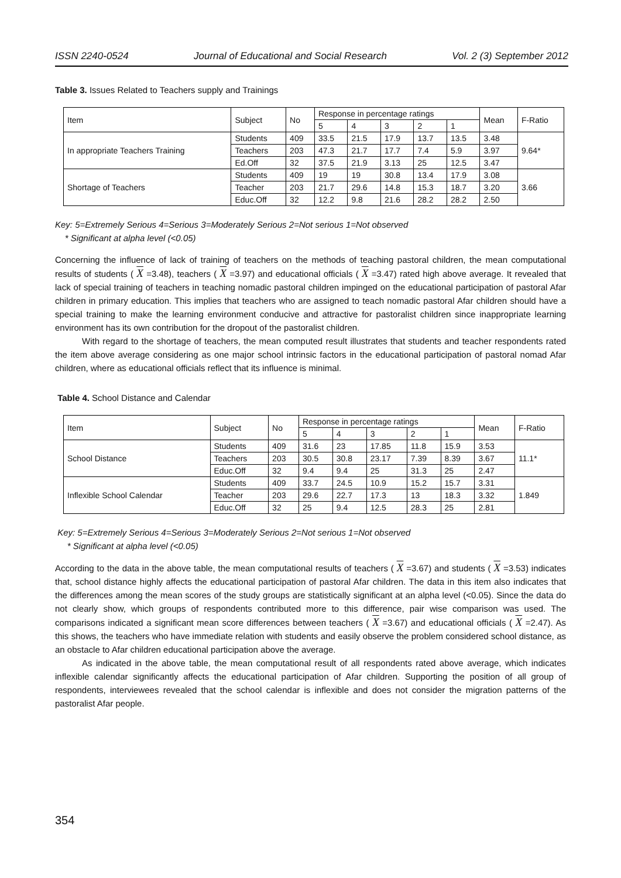ISSN 2240-0524 Journal of Educational and Social Research Vol. 2 (3) September 2012
Table 3. Issues Related to Teachers supply and Trainings
| Item | Subject | No | Response in percentage ratings | | | | | Mean | F-Ratio |
| | | | 5 | 4 | 3 | 2 | 1 | | |
| In appropriate Teachers Training | Students | 409 | 33.5 | 21.5 | 17.9 | 13.7 | 13.5 | 3.48 | 9.64* |
| | Teachers | 203 | 47.3 | 21.7 | 17.7 | 7.4 | 5.9 | 3.97 | |
| | Ed.Off | 32 | 37.5 | 21.9 | 3.13 | 25 | 12.5 | 3.47 | |
| Shortage of Teachers | Students | 409 | 19 | 19 | 30.8 | 13.4 | 17.9 | 3.08 | 3.66 |
| | Teacher | 203 | 21.7 | 29.6 | 14.8 | 15.3 | 18.7 | 3.20 | |
| | Educ.Off | 32 | 12.2 | 9.8 | 21.6 | 28.2 | 28.2 | 2.50 | |
Key: 5=Extremely Serious 4=Serious 3=Moderately Serious 2=Not serious 1=Not observed
* Significant at alpha level (<0.05)
Concerning the influence of lack of training of teachers on the methods of teaching pastoral children, the mean computational results of students ( X =3.48), teachers ( X =3.97) and educational officials ( X =3.47) rated high above average. It revealed that lack of special training of teachers in teaching nomadic pastoral children impinged on the educational participation of pastoral Afar children in primary education. This implies that teachers who are assigned to teach nomadic pastoral Afar children should have a special training to make the learning environment conducive and attractive for pastoralist children since inappropriate learning environment has its own contribution for the dropout of the pastoralist children.
With regard to the shortage of teachers, the mean computed result illustrates that students and teacher respondents rated the item above average considering as one major school intrinsic factors in the educational participation of pastoral nomad Afar children, where as educational officials reflect that its influence is minimal.
Table 4. School Distance and Calendar
| Item | Subject | No | Response in percentage ratings | | | | | Mean | F-Ratio |
| | | | 5 | 4 | 3 | 2 | 1 | | |
| School Distance | Students | 409 | 31.6 | 23 | 17.85 | 11.8 | 15.9 | 3.53 | 11.1* |
| | Teachers | 203 | 30.5 | 30.8 | 23.17 | 7.39 | 8.39 | 3.67 | |
| | Educ.Off | 32 | 9.4 | 9.4 | 25 | 31.3 | 25 | 2.47 | |
| Inflexible School Calendar | Students | 409 | 33.7 | 24.5 | 10.9 | 15.2 | 15.7 | 3.31 | 1.849 |
| | Teacher | 203 | 29.6 | 22.7 | 17.3 | 13 | 18.3 | 3.32 | |
| | Educ.Off | 32 | 25 | 9.4 | 12.5 | 28.3 | 25 | 2.81 | |
Key: 5=Extremely Serious 4=Serious 3=Moderately Serious 2=Not serious 1=Not observed
* Significant at alpha level (<0.05)
According to the data in the above table, the mean computational results of teachers ( X =3.67) and students ( X =3.53) indicates that, school distance highly affects the educational participation of pastoral Afar children. The data in this item also indicates that the differences among the mean scores of the study groups are statistically significant at an alpha level (<0.05). Since the data do not clearly show, which groups of respondents contributed more to this difference, pair wise comparison was used. The comparisons indicated a significant mean score differences between teachers ( X =3.67) and educational officials ( X =2.47). As this shows, the teachers who have immediate relation with students and easily observe the problem considered school distance, as an obstacle to Afar children educational participation above the average.
As indicated in the above table, the mean computational result of all respondents rated above average, which indicates inflexible calendar significantly affects the educational participation of Afar children. Supporting the position of all group of respondents, interviewees revealed that the school calendar is inflexible and does not consider the migration patterns of the pastoralist Afar people.
354